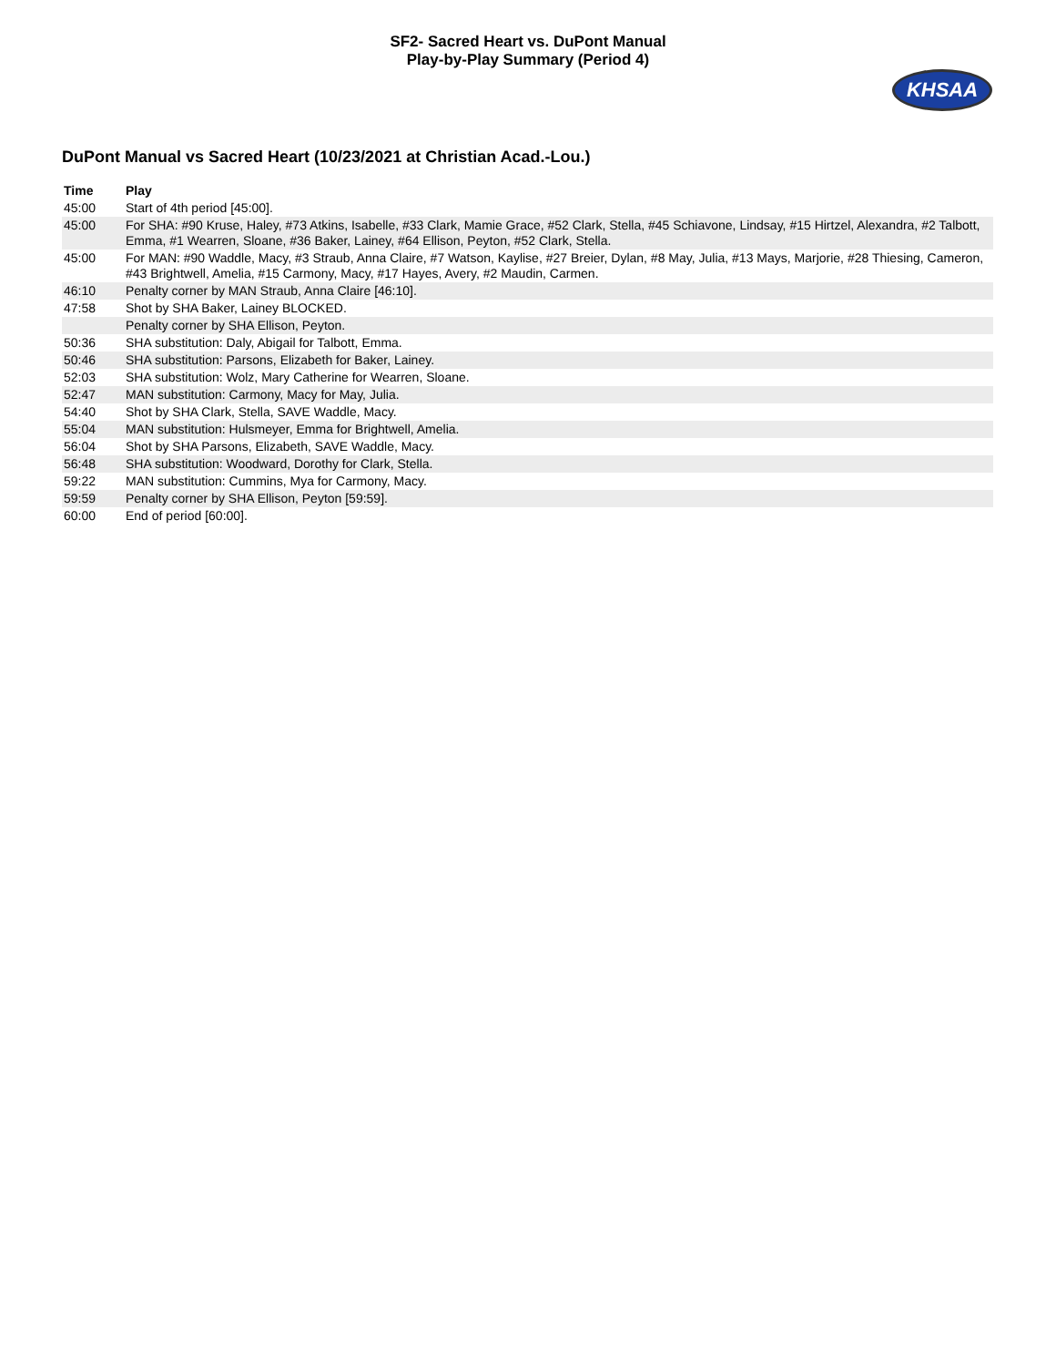SF2- Sacred Heart vs. DuPont Manual
Play-by-Play Summary (Period 4)
KHSAA
DuPont Manual vs Sacred Heart (10/23/2021 at Christian Acad.-Lou.)
| Time | Play |
| --- | --- |
| 45:00 | Start of 4th period [45:00]. |
| 45:00 | For SHA: #90 Kruse, Haley, #73 Atkins, Isabelle, #33 Clark, Mamie Grace, #52 Clark, Stella, #45 Schiavone, Lindsay, #15 Hirtzel, Alexandra, #2 Talbott, Emma, #1 Wearren, Sloane, #36 Baker, Lainey, #64 Ellison, Peyton, #52 Clark, Stella. |
| 45:00 | For MAN: #90 Waddle, Macy, #3 Straub, Anna Claire, #7 Watson, Kaylise, #27 Breier, Dylan, #8 May, Julia, #13 Mays, Marjorie, #28 Thiesing, Cameron, #43 Brightwell, Amelia, #15 Carmony, Macy, #17 Hayes, Avery, #2 Maudin, Carmen. |
| 46:10 | Penalty corner by MAN Straub, Anna Claire [46:10]. |
| 47:58 | Shot by SHA Baker, Lainey BLOCKED. |
| | Penalty corner by SHA Ellison, Peyton. |
| 50:36 | SHA substitution: Daly, Abigail for Talbott, Emma. |
| 50:46 | SHA substitution: Parsons, Elizabeth for Baker, Lainey. |
| 52:03 | SHA substitution: Wolz, Mary Catherine for Wearren, Sloane. |
| 52:47 | MAN substitution: Carmony, Macy for May, Julia. |
| 54:40 | Shot by SHA Clark, Stella, SAVE Waddle, Macy. |
| 55:04 | MAN substitution: Hulsmeyer, Emma for Brightwell, Amelia. |
| 56:04 | Shot by SHA Parsons, Elizabeth, SAVE Waddle, Macy. |
| 56:48 | SHA substitution: Woodward, Dorothy for Clark, Stella. |
| 59:22 | MAN substitution: Cummins, Mya for Carmony, Macy. |
| 59:59 | Penalty corner by SHA Ellison, Peyton [59:59]. |
| 60:00 | End of period [60:00]. |